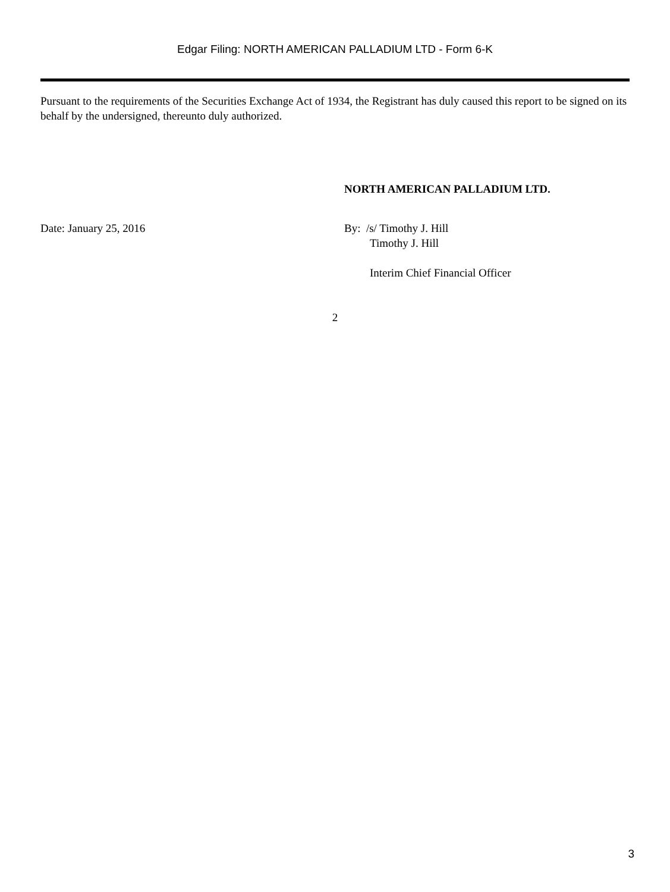Edgar Filing: NORTH AMERICAN PALLADIUM LTD - Form 6-K
Pursuant to the requirements of the Securities Exchange Act of 1934, the Registrant has duly caused this report to be signed on its behalf by the undersigned, thereunto duly authorized.
NORTH AMERICAN PALLADIUM LTD.
Date: January 25, 2016 By: /s/ Timothy J. Hill
Timothy J. Hill
Interim Chief Financial Officer
2
3